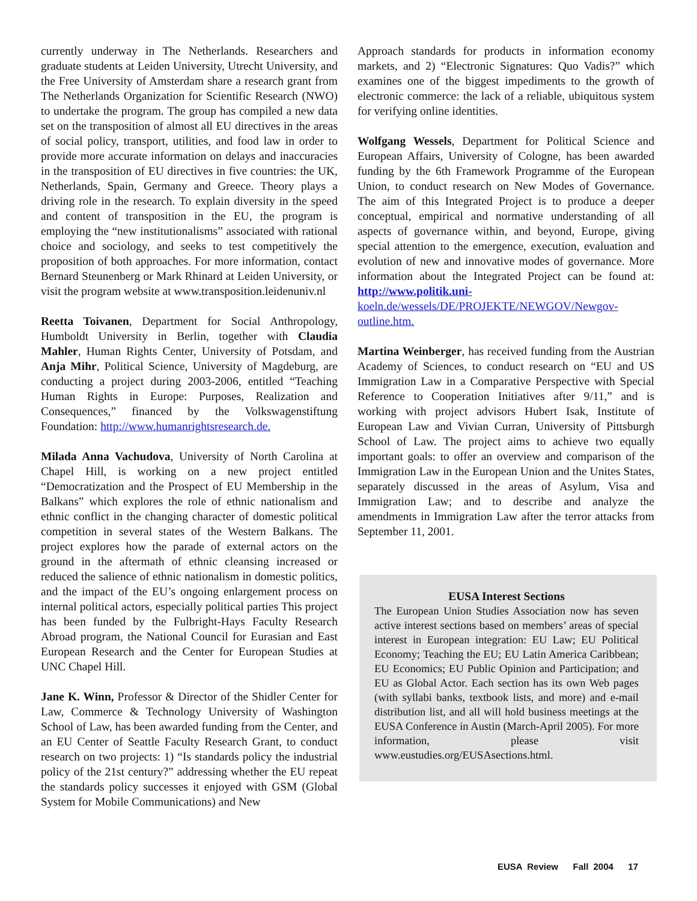currently underway in The Netherlands. Researchers and graduate students at Leiden University, Utrecht University, and the Free University of Amsterdam share a research grant from The Netherlands Organization for Scientific Research (NWO) to undertake the program. The group has compiled a new data set on the transposition of almost all EU directives in the areas of social policy, transport, utilities, and food law in order to provide more accurate information on delays and inaccuracies in the transposition of EU directives in five countries: the UK, Netherlands, Spain, Germany and Greece. Theory plays a driving role in the research. To explain diversity in the speed and content of transposition in the EU, the program is employing the “new institutionalisms” associated with rational choice and sociology, and seeks to test competitively the proposition of both approaches. For more information, contact Bernard Steunenberg or Mark Rhinard at Leiden University, or visit the program website at www.transposition.leidenuniv.nl
Reetta Toivanen, Department for Social Anthropology, Humboldt University in Berlin, together with Claudia Mahler, Human Rights Center, University of Potsdam, and Anja Mihr, Political Science, University of Magdeburg, are conducting a project during 2003-2006, entitled “Teaching Human Rights in Europe: Purposes, Realization and Consequences,” financed by the Volkswagenstiftung Foundation: http://www.humanrightsresearch.de.
Milada Anna Vachudova, University of North Carolina at Chapel Hill, is working on a new project entitled “Democratization and the Prospect of EU Membership in the Balkans” which explores the role of ethnic nationalism and ethnic conflict in the changing character of domestic political competition in several states of the Western Balkans. The project explores how the parade of external actors on the ground in the aftermath of ethnic cleansing increased or reduced the salience of ethnic nationalism in domestic politics, and the impact of the EU’s ongoing enlargement process on internal political actors, especially political parties This project has been funded by the Fulbright-Hays Faculty Research Abroad program, the National Council for Eurasian and East European Research and the Center for European Studies at UNC Chapel Hill.
Jane K. Winn, Professor & Director of the Shidler Center for Law, Commerce & Technology University of Washington School of Law, has been awarded funding from the Center, and an EU Center of Seattle Faculty Research Grant, to conduct research on two projects: 1) “Is standards policy the industrial policy of the 21st century?” addressing whether the EU repeat the standards policy successes it enjoyed with GSM (Global System for Mobile Communications) and New
Approach standards for products in information economy markets, and 2) “Electronic Signatures: Quo Vadis?” which examines one of the biggest impediments to the growth of electronic commerce: the lack of a reliable, ubiquitous system for verifying online identities.
Wolfgang Wessels, Department for Political Science and European Affairs, University of Cologne, has been awarded funding by the 6th Framework Programme of the European Union, to conduct research on New Modes of Governance. The aim of this Integrated Project is to produce a deeper conceptual, empirical and normative understanding of all aspects of governance within, and beyond, Europe, giving special attention to the emergence, execution, evaluation and evolution of new and innovative modes of governance. More information about the Integrated Project can be found at: http://www.politik.uni-koeln.de/wessels/DE/PROJEKTE/NEWGOV/Newgov-outline.htm.
Martina Weinberger, has received funding from the Austrian Academy of Sciences, to conduct research on “EU and US Immigration Law in a Comparative Perspective with Special Reference to Cooperation Initiatives after 9/11,” and is working with project advisors Hubert Isak, Institute of European Law and Vivian Curran, University of Pittsburgh School of Law. The project aims to achieve two equally important goals: to offer an overview and comparison of the Immigration Law in the European Union and the Unites States, separately discussed in the areas of Asylum, Visa and Immigration Law; and to describe and analyze the amendments in Immigration Law after the terror attacks from September 11, 2001.
EUSA Interest Sections
The European Union Studies Association now has seven active interest sections based on members’ areas of special interest in European integration: EU Law; EU Political Economy; Teaching the EU; EU Latin America Caribbean; EU Economics; EU Public Opinion and Participation; and EU as Global Actor. Each section has its own Web pages (with syllabi banks, textbook lists, and more) and e-mail distribution list, and all will hold business meetings at the EUSA Conference in Austin (March-April 2005). For more information, please visit www.eustudies.org/EUSAsections.html.
EUSA Review Fall 2004 17